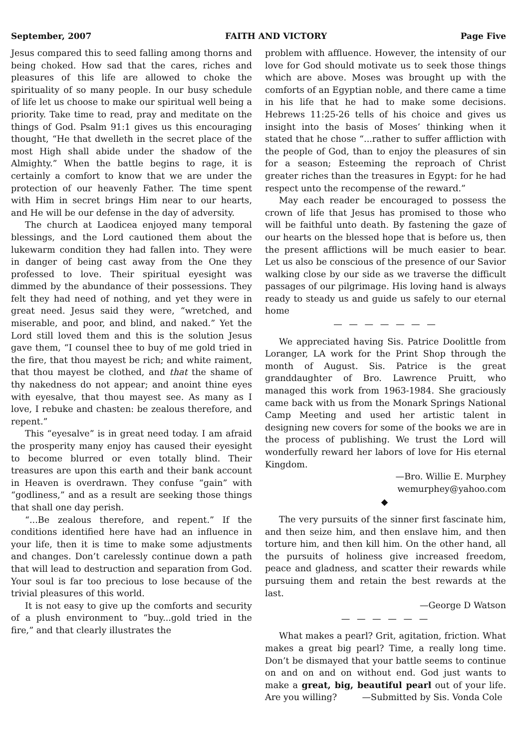September, 2007 FAITH AND VICTORY Page Five
Jesus compared this to seed falling among thorns and being choked. How sad that the cares, riches and pleasures of this life are allowed to choke the spirituality of so many people. In our busy schedule of life let us choose to make our spiritual well being a priority. Take time to read, pray and meditate on the things of God. Psalm 91:1 gives us this encouraging thought, “He that dwelleth in the secret place of the most High shall abide under the shadow of the Almighty.” When the battle begins to rage, it is certainly a comfort to know that we are under the protection of our heavenly Father. The time spent with Him in secret brings Him near to our hearts, and He will be our defense in the day of adversity.
The church at Laodicea enjoyed many temporal blessings, and the Lord cautioned them about the lukewarm condition they had fallen into. They were in danger of being cast away from the One they professed to love. Their spiritual eyesight was dimmed by the abundance of their possessions. They felt they had need of nothing, and yet they were in great need. Jesus said they were, “wretched, and miserable, and poor, and blind, and naked.” Yet the Lord still loved them and this is the solution Jesus gave them, “I counsel thee to buy of me gold tried in the fire, that thou mayest be rich; and white raiment, that thou mayest be clothed, and that the shame of thy nakedness do not appear; and anoint thine eyes with eyesalve, that thou mayest see. As many as I love, I rebuke and chasten: be zealous therefore, and repent.”
This “eyesalve” is in great need today. I am afraid the prosperity many enjoy has caused their eyesight to become blurred or even totally blind. Their treasures are upon this earth and their bank account in Heaven is overdrawn. They confuse “gain” with “godliness,” and as a result are seeking those things that shall one day perish.
“...Be zealous therefore, and repent.” If the conditions identified here have had an influence in your life, then it is time to make some adjustments and changes. Don’t carelessly continue down a path that will lead to destruction and separation from God. Your soul is far too precious to lose because of the trivial pleasures of this world.
It is not easy to give up the comforts and security of a plush environment to “buy...gold tried in the fire,” and that clearly illustrates the
problem with affluence. However, the intensity of our love for God should motivate us to seek those things which are above. Moses was brought up with the comforts of an Egyptian noble, and there came a time in his life that he had to make some decisions. Hebrews 11:25-26 tells of his choice and gives us insight into the basis of Moses’ thinking when it stated that he chose “...rather to suffer affliction with the people of God, than to enjoy the pleasures of sin for a season; Esteeming the reproach of Christ greater riches than the treasures in Egypt: for he had respect unto the recompense of the reward.”
May each reader be encouraged to possess the crown of life that Jesus has promised to those who will be faithful unto death. By fastening the gaze of our hearts on the blessed hope that is before us, then the present afflictions will be much easier to bear. Let us also be conscious of the presence of our Savior walking close by our side as we traverse the difficult passages of our pilgrimage. His loving hand is always ready to steady us and guide us safely to our eternal home
— — — — — — —
We appreciated having Sis. Patrice Doolittle from Loranger, LA work for the Print Shop through the month of August. Sis. Patrice is the great granddaughter of Bro. Lawrence Pruitt, who managed this work from 1963-1984. She graciously came back with us from the Monark Springs National Camp Meeting and used her artistic talent in designing new covers for some of the books we are in the process of publishing. We trust the Lord will wonderfully reward her labors of love for His eternal Kingdom.
—Bro. Willie E. Murphey
wemurphey@yahoo.com
◆
The very pursuits of the sinner first fascinate him, and then seize him, and then enslave him, and then torture him, and then kill him. On the other hand, all the pursuits of holiness give increased freedom, peace and gladness, and scatter their rewards while pursuing them and retain the best rewards at the last.
—George D Watson
— — — — — —
What makes a pearl? Grit, agitation, friction. What makes a great big pearl? Time, a really long time. Don’t be dismayed that your battle seems to continue on and on and on without end. God just wants to make a great, big, beautiful pearl out of your life. Are you willing? —Submitted by Sis. Vonda Cole